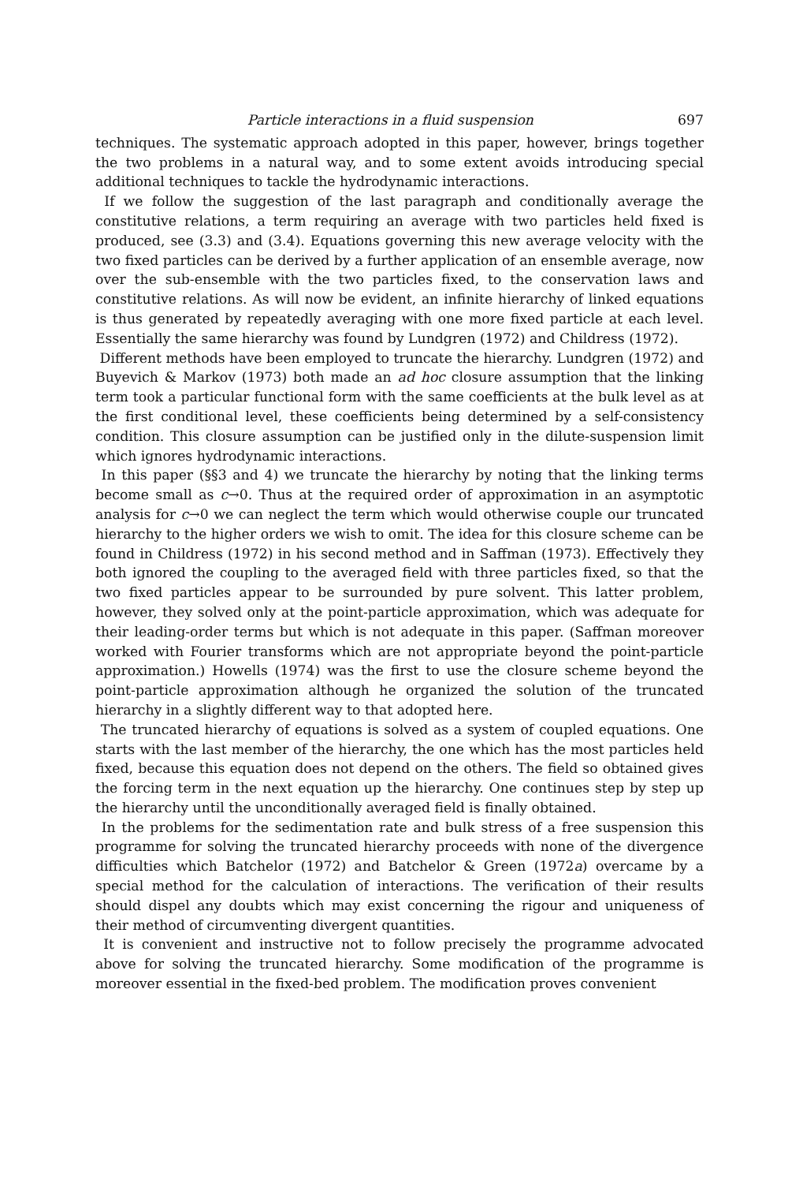Particle interactions in a fluid suspension 697
techniques. The systematic approach adopted in this paper, however, brings together the two problems in a natural way, and to some extent avoids introducing special additional techniques to tackle the hydrodynamic interactions.
If we follow the suggestion of the last paragraph and conditionally average the constitutive relations, a term requiring an average with two particles held fixed is produced, see (3.3) and (3.4). Equations governing this new average velocity with the two fixed particles can be derived by a further application of an ensemble average, now over the sub-ensemble with the two particles fixed, to the conservation laws and constitutive relations. As will now be evident, an infinite hierarchy of linked equations is thus generated by repeatedly averaging with one more fixed particle at each level. Essentially the same hierarchy was found by Lundgren (1972) and Childress (1972).
Different methods have been employed to truncate the hierarchy. Lundgren (1972) and Buyevich & Markov (1973) both made an ad hoc closure assumption that the linking term took a particular functional form with the same coefficients at the bulk level as at the first conditional level, these coefficients being determined by a self-consistency condition. This closure assumption can be justified only in the dilute-suspension limit which ignores hydrodynamic interactions.
In this paper (§§3 and 4) we truncate the hierarchy by noting that the linking terms become small as c→0. Thus at the required order of approximation in an asymptotic analysis for c→0 we can neglect the term which would otherwise couple our truncated hierarchy to the higher orders we wish to omit. The idea for this closure scheme can be found in Childress (1972) in his second method and in Saffman (1973). Effectively they both ignored the coupling to the averaged field with three particles fixed, so that the two fixed particles appear to be surrounded by pure solvent. This latter problem, however, they solved only at the point-particle approximation, which was adequate for their leading-order terms but which is not adequate in this paper. (Saffman moreover worked with Fourier transforms which are not appropriate beyond the point-particle approximation.) Howells (1974) was the first to use the closure scheme beyond the point-particle approximation although he organized the solution of the truncated hierarchy in a slightly different way to that adopted here.
The truncated hierarchy of equations is solved as a system of coupled equations. One starts with the last member of the hierarchy, the one which has the most particles held fixed, because this equation does not depend on the others. The field so obtained gives the forcing term in the next equation up the hierarchy. One continues step by step up the hierarchy until the unconditionally averaged field is finally obtained.
In the problems for the sedimentation rate and bulk stress of a free suspension this programme for solving the truncated hierarchy proceeds with none of the divergence difficulties which Batchelor (1972) and Batchelor & Green (1972a) overcame by a special method for the calculation of interactions. The verification of their results should dispel any doubts which may exist concerning the rigour and uniqueness of their method of circumventing divergent quantities.
It is convenient and instructive not to follow precisely the programme advocated above for solving the truncated hierarchy. Some modification of the programme is moreover essential in the fixed-bed problem. The modification proves convenient